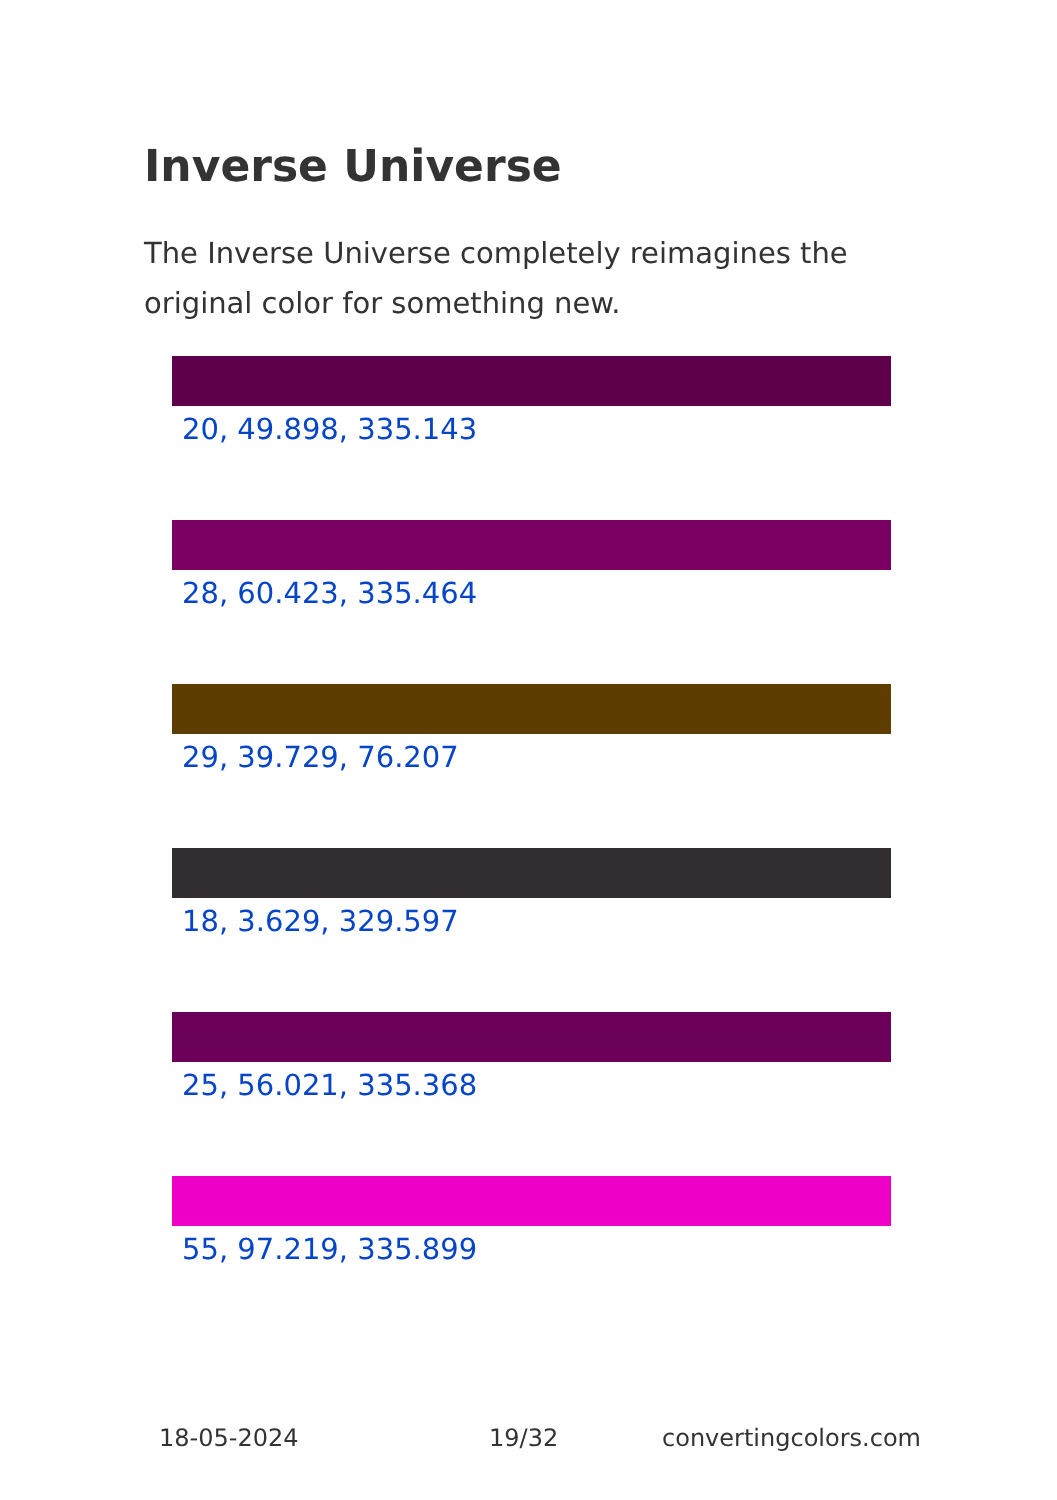Inverse Universe
The Inverse Universe completely reimagines the original color for something new.
20, 49.898, 335.143
28, 60.423, 335.464
29, 39.729, 76.207
18, 3.629, 329.597
25, 56.021, 335.368
55, 97.219, 335.899
18-05-2024 19/32 convertingcolors.com